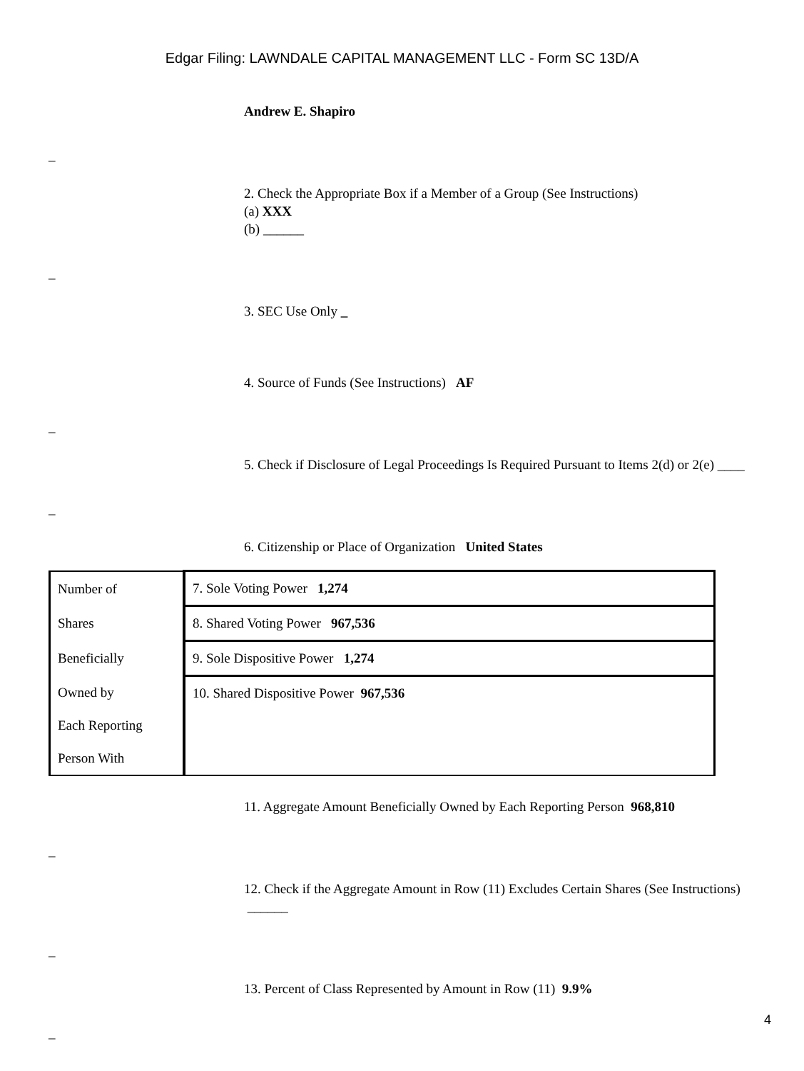Edgar Filing: LAWNDALE CAPITAL MANAGEMENT LLC - Form SC 13D/A
Andrew E. Shapiro
_
2. Check the Appropriate Box if a Member of a Group (See Instructions)
(a) XXX
(b) ______
_
3. SEC Use Only _
4. Source of Funds (See Instructions) AF
_
5. Check if Disclosure of Legal Proceedings Is Required Pursuant to Items 2(d) or 2(e) ____
_
6. Citizenship or Place of Organization United States
| Number of | 7. Sole Voting Power 1,274 |
| Shares | 8. Shared Voting Power 967,536 |
| Beneficially | 9. Sole Dispositive Power 1,274 |
| Owned by | 10. Shared Dispositive Power 967,536 |
| Each Reporting | |
| Person With | |
11. Aggregate Amount Beneficially Owned by Each Reporting Person 968,810
_
12. Check if the Aggregate Amount in Row (11) Excludes Certain Shares (See Instructions) ______
_
13. Percent of Class Represented by Amount in Row (11) 9.9%
_
4